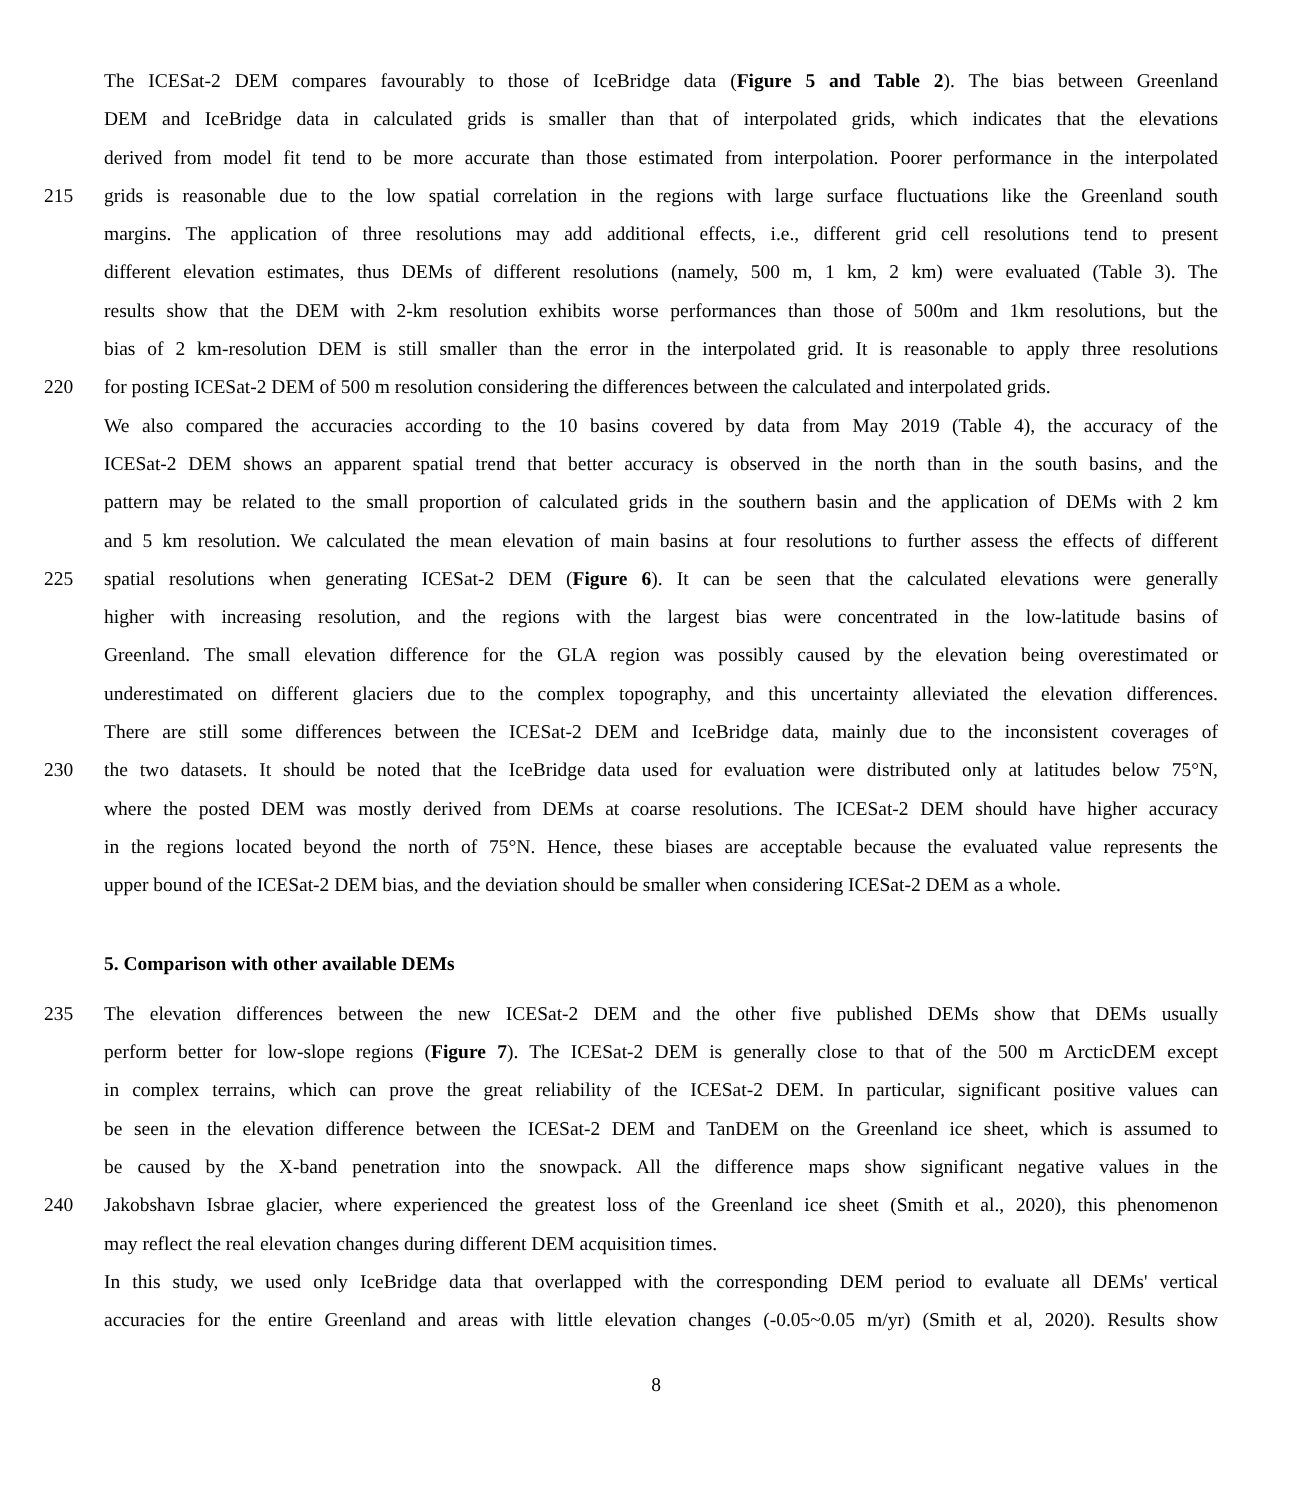The ICESat-2 DEM compares favourably to those of IceBridge data (Figure 5 and Table 2). The bias between Greenland
DEM and IceBridge data in calculated grids is smaller than that of interpolated grids, which indicates that the elevations
derived from model fit tend to be more accurate than those estimated from interpolation. Poorer performance in the interpolated
215 grids is reasonable due to the low spatial correlation in the regions with large surface fluctuations like the Greenland south
margins. The application of three resolutions may add additional effects, i.e., different grid cell resolutions tend to present
different elevation estimates, thus DEMs of different resolutions (namely, 500 m, 1 km, 2 km) were evaluated (Table 3). The
results show that the DEM with 2-km resolution exhibits worse performances than those of 500m and 1km resolutions, but the
bias of 2 km-resolution DEM is still smaller than the error in the interpolated grid. It is reasonable to apply three resolutions
220 for posting ICESat-2 DEM of 500 m resolution considering the differences between the calculated and interpolated grids.
We also compared the accuracies according to the 10 basins covered by data from May 2019 (Table 4), the accuracy of the
ICESat-2 DEM shows an apparent spatial trend that better accuracy is observed in the north than in the south basins, and the
pattern may be related to the small proportion of calculated grids in the southern basin and the application of DEMs with 2 km
and 5 km resolution. We calculated the mean elevation of main basins at four resolutions to further assess the effects of different
225 spatial resolutions when generating ICESat-2 DEM (Figure 6). It can be seen that the calculated elevations were generally
higher with increasing resolution, and the regions with the largest bias were concentrated in the low-latitude basins of
Greenland. The small elevation difference for the GLA region was possibly caused by the elevation being overestimated or
underestimated on different glaciers due to the complex topography, and this uncertainty alleviated the elevation differences.
There are still some differences between the ICESat-2 DEM and IceBridge data, mainly due to the inconsistent coverages of
230 the two datasets. It should be noted that the IceBridge data used for evaluation were distributed only at latitudes below 75°N,
where the posted DEM was mostly derived from DEMs at coarse resolutions. The ICESat-2 DEM should have higher accuracy
in the regions located beyond the north of 75°N. Hence, these biases are acceptable because the evaluated value represents the
upper bound of the ICESat-2 DEM bias, and the deviation should be smaller when considering ICESat-2 DEM as a whole.
5. Comparison with other available DEMs
235 The elevation differences between the new ICESat-2 DEM and the other five published DEMs show that DEMs usually
perform better for low-slope regions (Figure 7). The ICESat-2 DEM is generally close to that of the 500 m ArcticDEM except
in complex terrains, which can prove the great reliability of the ICESat-2 DEM. In particular, significant positive values can
be seen in the elevation difference between the ICESat-2 DEM and TanDEM on the Greenland ice sheet, which is assumed to
be caused by the X-band penetration into the snowpack. All the difference maps show significant negative values in the
240 Jakobshavn Isbrae glacier, where experienced the greatest loss of the Greenland ice sheet (Smith et al., 2020), this phenomenon
may reflect the real elevation changes during different DEM acquisition times.
In this study, we used only IceBridge data that overlapped with the corresponding DEM period to evaluate all DEMs' vertical
accuracies for the entire Greenland and areas with little elevation changes (-0.05~0.05 m/yr) (Smith et al, 2020). Results show
8